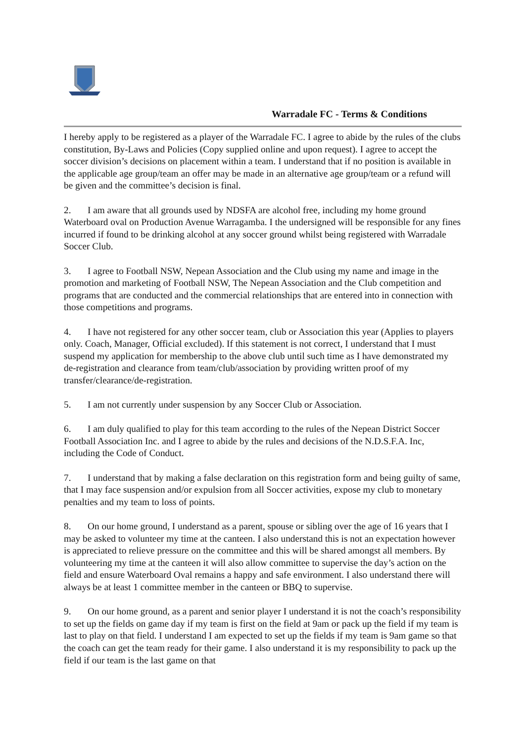Warradale FC - Terms & Conditions
I hereby apply to be registered as a player of the Warradale FC. I agree to abide by the rules of the clubs constitution, By-Laws and Policies (Copy supplied online and upon request). I agree to accept the soccer division’s decisions on placement within a team. I understand that if no position is available in the applicable age group/team an offer may be made in an alternative age group/team or a refund will be given and the committee’s decision is final.
2. I am aware that all grounds used by NDSFA are alcohol free, including my home ground Waterboard oval on Production Avenue Warragamba. I the undersigned will be responsible for any fines incurred if found to be drinking alcohol at any soccer ground whilst being registered with Warradale Soccer Club.
3. I agree to Football NSW, Nepean Association and the Club using my name and image in the promotion and marketing of Football NSW, The Nepean Association and the Club competition and programs that are conducted and the commercial relationships that are entered into in connection with those competitions and programs.
4. I have not registered for any other soccer team, club or Association this year (Applies to players only. Coach, Manager, Official excluded). If this statement is not correct, I understand that I must suspend my application for membership to the above club until such time as I have demonstrated my de-registration and clearance from team/club/association by providing written proof of my transfer/clearance/de-registration.
5. I am not currently under suspension by any Soccer Club or Association.
6. I am duly qualified to play for this team according to the rules of the Nepean District Soccer Football Association Inc. and I agree to abide by the rules and decisions of the N.D.S.F.A. Inc, including the Code of Conduct.
7. I understand that by making a false declaration on this registration form and being guilty of same, that I may face suspension and/or expulsion from all Soccer activities, expose my club to monetary penalties and my team to loss of points.
8. On our home ground, I understand as a parent, spouse or sibling over the age of 16 years that I may be asked to volunteer my time at the canteen. I also understand this is not an expectation however is appreciated to relieve pressure on the committee and this will be shared amongst all members. By volunteering my time at the canteen it will also allow committee to supervise the day’s action on the field and ensure Waterboard Oval remains a happy and safe environment. I also understand there will always be at least 1 committee member in the canteen or BBQ to supervise.
9. On our home ground, as a parent and senior player I understand it is not the coach’s responsibility to set up the fields on game day if my team is first on the field at 9am or pack up the field if my team is last to play on that field. I understand I am expected to set up the fields if my team is 9am game so that the coach can get the team ready for their game. I also understand it is my responsibility to pack up the field if our team is the last game on that